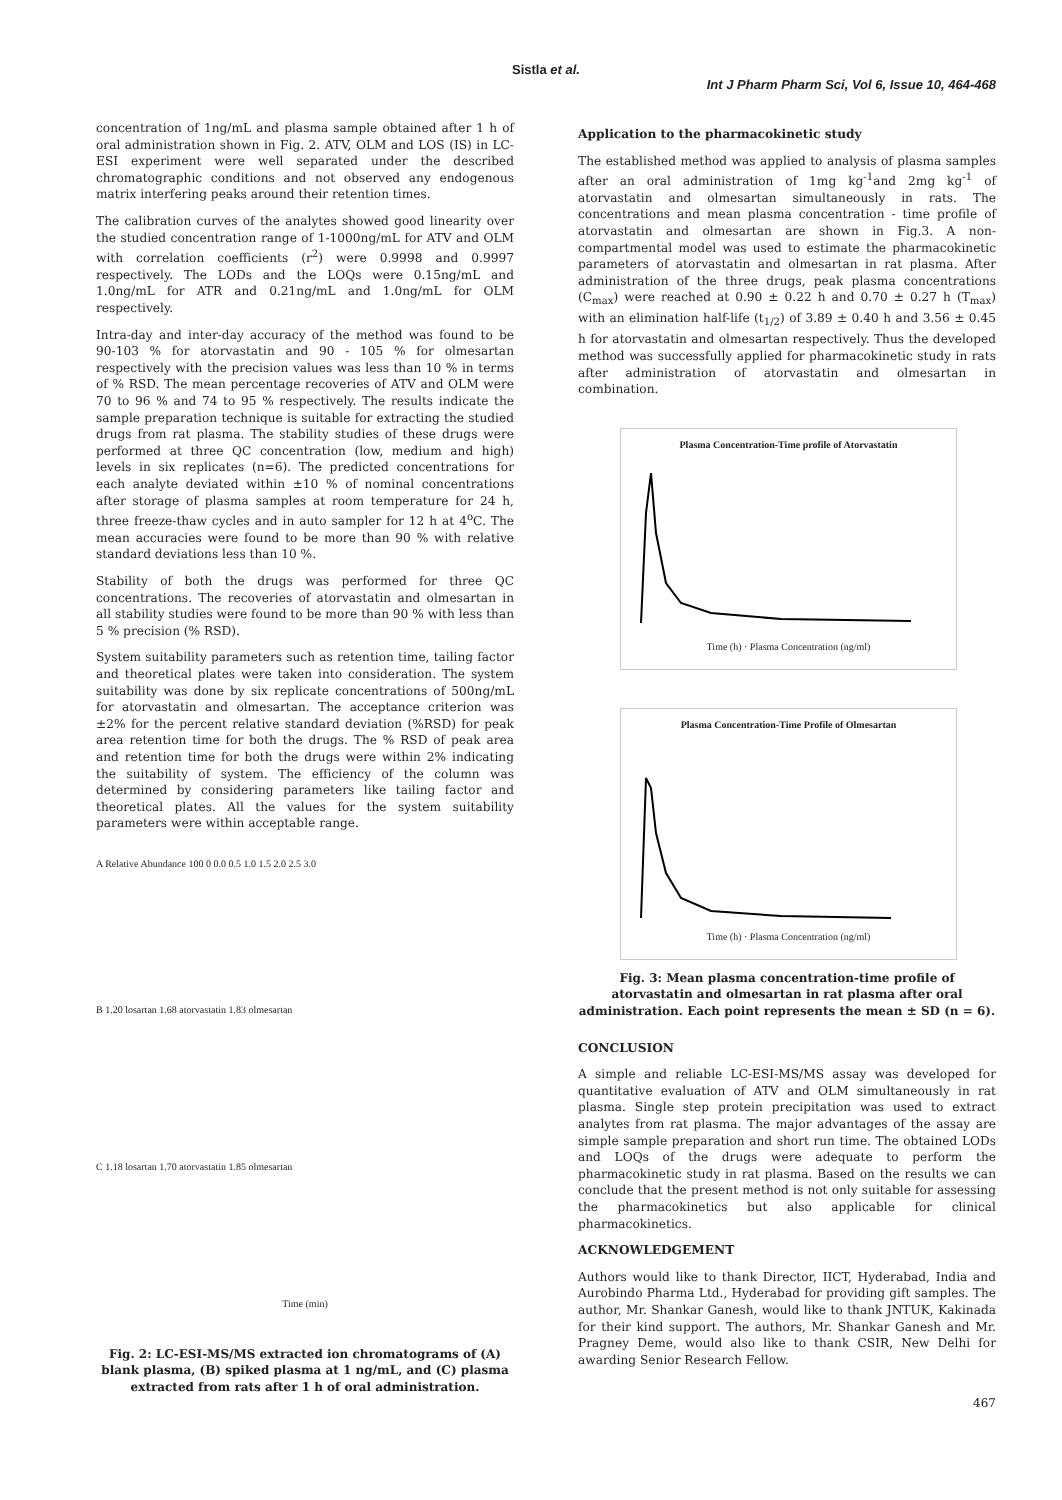Sistla et al.
Int J Pharm Pharm Sci, Vol 6, Issue 10, 464-468
concentration of 1ng/mL and plasma sample obtained after 1 h of oral administration shown in Fig. 2. ATV, OLM and LOS (IS) in LC-ESI experiment were well separated under the described chromatographic conditions and not observed any endogenous matrix interfering peaks around their retention times.
The calibration curves of the analytes showed good linearity over the studied concentration range of 1-1000ng/mL for ATV and OLM with correlation coefficients (r<sup>2</sup>) were 0.9998 and 0.9997 respectively. The LODs and the LOQs were 0.15ng/mL and 1.0ng/mL for ATR and 0.21ng/mL and 1.0ng/mL for OLM respectively.
Intra-day and inter-day accuracy of the method was found to be 90-103 % for atorvastatin and 90 - 105 % for olmesartan respectively with the precision values was less than 10 % in terms of % RSD. The mean percentage recoveries of ATV and OLM were 70 to 96 % and 74 to 95 % respectively. The results indicate the sample preparation technique is suitable for extracting the studied drugs from rat plasma. The stability studies of these drugs were performed at three QC concentration (low, medium and high) levels in six replicates (n=6). The predicted concentrations for each analyte deviated within ±10 % of nominal concentrations after storage of plasma samples at room temperature for 24 h, three freeze-thaw cycles and in auto sampler for 12 h at 4<sup>o</sup>C. The mean accuracies were found to be more than 90 % with relative standard deviations less than 10 %.
Stability of both the drugs was performed for three QC concentrations. The recoveries of atorvastatin and olmesartan in all stability studies were found to be more than 90 % with less than 5 % precision (% RSD).
System suitability parameters such as retention time, tailing factor and theoretical plates were taken into consideration. The system suitability was done by six replicate concentrations of 500ng/mL for atorvastatin and olmesartan. The acceptance criterion was ±2% for the percent relative standard deviation (%RSD) for peak area retention time for both the drugs. The % RSD of peak area and retention time for both the drugs were within 2% indicating the suitability of system. The efficiency of the column was determined by considering parameters like tailing factor and theoretical plates. All the values for the system suitability parameters were within acceptable range.
A Relative Abundance 100 0 0.0 0.5 1.0 1.5 2.0 2.5 3.0
B 1.20 losartan 1.68 atorvastatin 1.83 olmesartan
C 1.18 losartan 1.70 atorvastatin 1.85 olmesartan
Time (min)
Fig. 2: LC-ESI-MS/MS extracted ion chromatograms of (A) blank plasma, (B) spiked plasma at 1 ng/mL, and (C) plasma extracted from rats after 1 h of oral administration.
Application to the pharmacokinetic study
The established method was applied to analysis of plasma samples after an oral administration of 1mg kg<sup>-1</sup>and 2mg kg<sup>-1</sup> of atorvastatin and olmesartan simultaneously in rats. The concentrations and mean plasma concentration - time profile of atorvastatin and olmesartan are shown in Fig.3. A non-compartmental model was used to estimate the pharmacokinetic parameters of atorvastatin and olmesartan in rat plasma. After administration of the three drugs, peak plasma concentrations (C<sub>max</sub>) were reached at 0.90 ± 0.22 h and 0.70 ± 0.27 h (T<sub>max</sub>) with an elimination half-life (t<sub>1/2</sub>) of 3.89 ± 0.40 h and 3.56 ± 0.45 h for atorvastatin and olmesartan respectively. Thus the developed method was successfully applied for pharmacokinetic study in rats after administration of atorvastatin and olmesartan in combination.
Plasma Concentration-Time profile of Atorvastatin
Time (h) · Plasma Concentration (ng/ml)
Plasma Concentration-Time Profile of Olmesartan
Time (h) · Plasma Concentration (ng/ml)
Fig. 3: Mean plasma concentration-time profile of atorvastatin and olmesartan in rat plasma after oral administration. Each point represents the mean ± SD (n = 6).
CONCLUSION
A simple and reliable LC-ESI-MS/MS assay was developed for quantitative evaluation of ATV and OLM simultaneously in rat plasma. Single step protein precipitation was used to extract analytes from rat plasma. The major advantages of the assay are simple sample preparation and short run time. The obtained LODs and LOQs of the drugs were adequate to perform the pharmacokinetic study in rat plasma. Based on the results we can conclude that the present method is not only suitable for assessing the pharmacokinetics but also applicable for clinical pharmacokinetics.
ACKNOWLEDGEMENT
Authors would like to thank Director, IICT, Hyderabad, India and Aurobindo Pharma Ltd., Hyderabad for providing gift samples. The author, Mr. Shankar Ganesh, would like to thank JNTUK, Kakinada for their kind support. The authors, Mr. Shankar Ganesh and Mr. Pragney Deme, would also like to thank CSIR, New Delhi for awarding Senior Research Fellow.
467